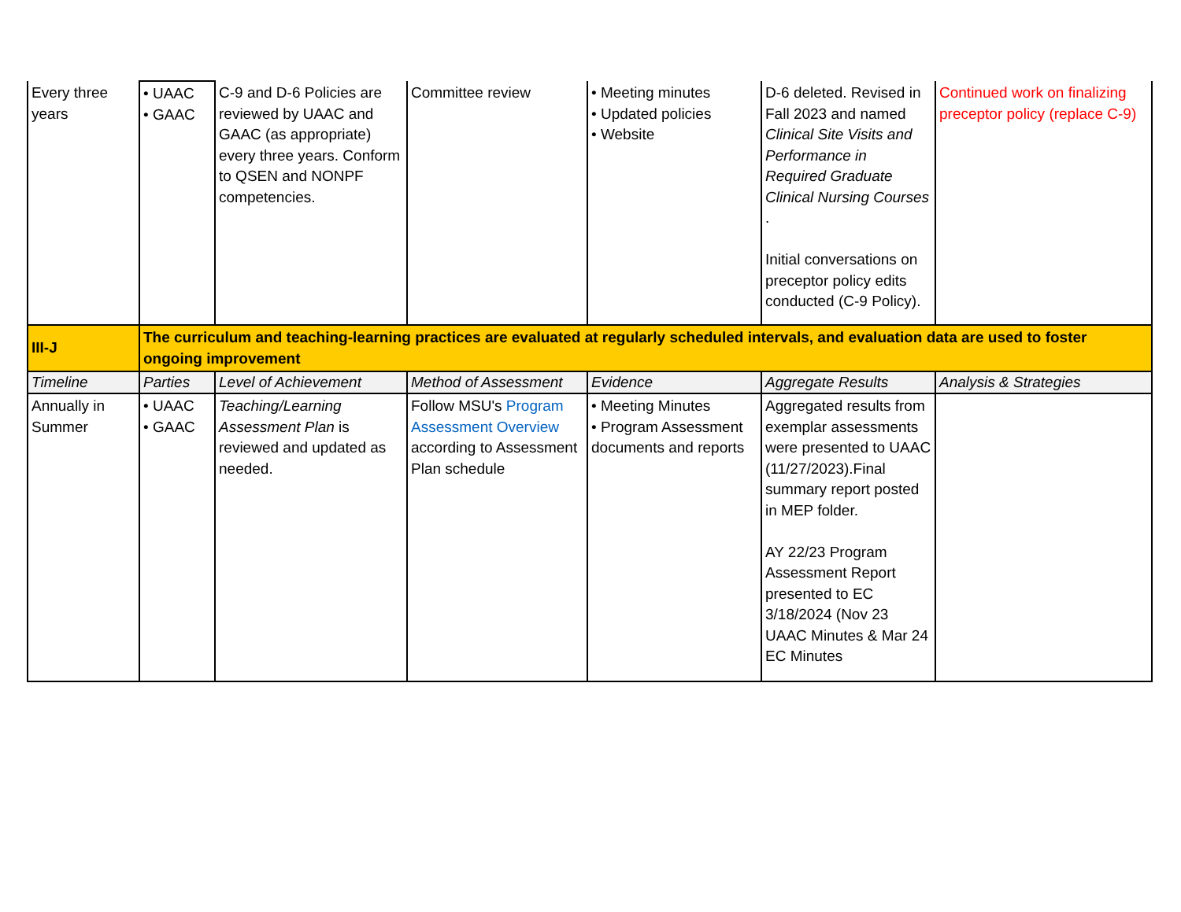| Every three years | • UAAC • GAAC | C-9 and D-6 Policies are reviewed by UAAC and GAAC (as appropriate) every three years. Conform to QSEN and NONPF competencies. | Committee review | • Meeting minutes • Updated policies • Website | D-6 deleted. Revised in Fall 2023 and named Clinical Site Visits and Performance in Required Graduate Clinical Nursing Courses . Initial conversations on preceptor policy edits conducted (C-9 Policy). | Continued work on finalizing preceptor policy (replace C-9) |
| III-J | The curriculum and teaching-learning practices are evaluated at regularly scheduled intervals, and evaluation data are used to foster ongoing improvement | | | | | |
| Timeline | Parties | Level of Achievement | Method of Assessment | Evidence | Aggregate Results | Analysis & Strategies |
| Annually in Summer | • UAAC • GAAC | Teaching/Learning Assessment Plan is reviewed and updated as needed. | Follow MSU's Program Assessment Overview according to Assessment Plan schedule | • Meeting Minutes • Program Assessment documents and reports | Aggregated results from exemplar assessments were presented to UAAC (11/27/2023).Final summary report posted in MEP folder. AY 22/23 Program Assessment Report presented to EC 3/18/2024 (Nov 23 UAAC Minutes & Mar 24 EC Minutes | |